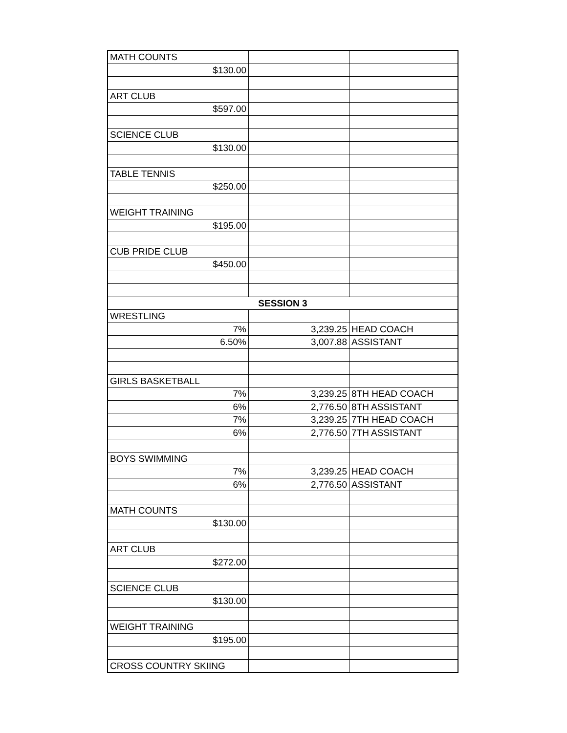| MATH COUNTS | | |
| $130.00 | | |
| ART CLUB | | |
| $597.00 | | |
| SCIENCE CLUB | | |
| $130.00 | | |
| TABLE TENNIS | | |
| $250.00 | | |
| WEIGHT TRAINING | | |
| $195.00 | | |
| CUB PRIDE CLUB | | |
| $450.00 | | |
| SESSION 3 | | |
| WRESTLING | | |
| 7% | 3,239.25 | HEAD COACH |
| 6.50% | 3,007.88 | ASSISTANT |
| GIRLS BASKETBALL | | |
| 7% | 3,239.25 | 8TH HEAD COACH |
| 6% | 2,776.50 | 8TH ASSISTANT |
| 7% | 3,239.25 | 7TH HEAD COACH |
| 6% | 2,776.50 | 7TH ASSISTANT |
| BOYS SWIMMING | | |
| 7% | 3,239.25 | HEAD COACH |
| 6% | 2,776.50 | ASSISTANT |
| MATH COUNTS | | |
| $130.00 | | |
| ART CLUB | | |
| $272.00 | | |
| SCIENCE CLUB | | |
| $130.00 | | |
| WEIGHT TRAINING | | |
| $195.00 | | |
| CROSS COUNTRY SKIING | | |